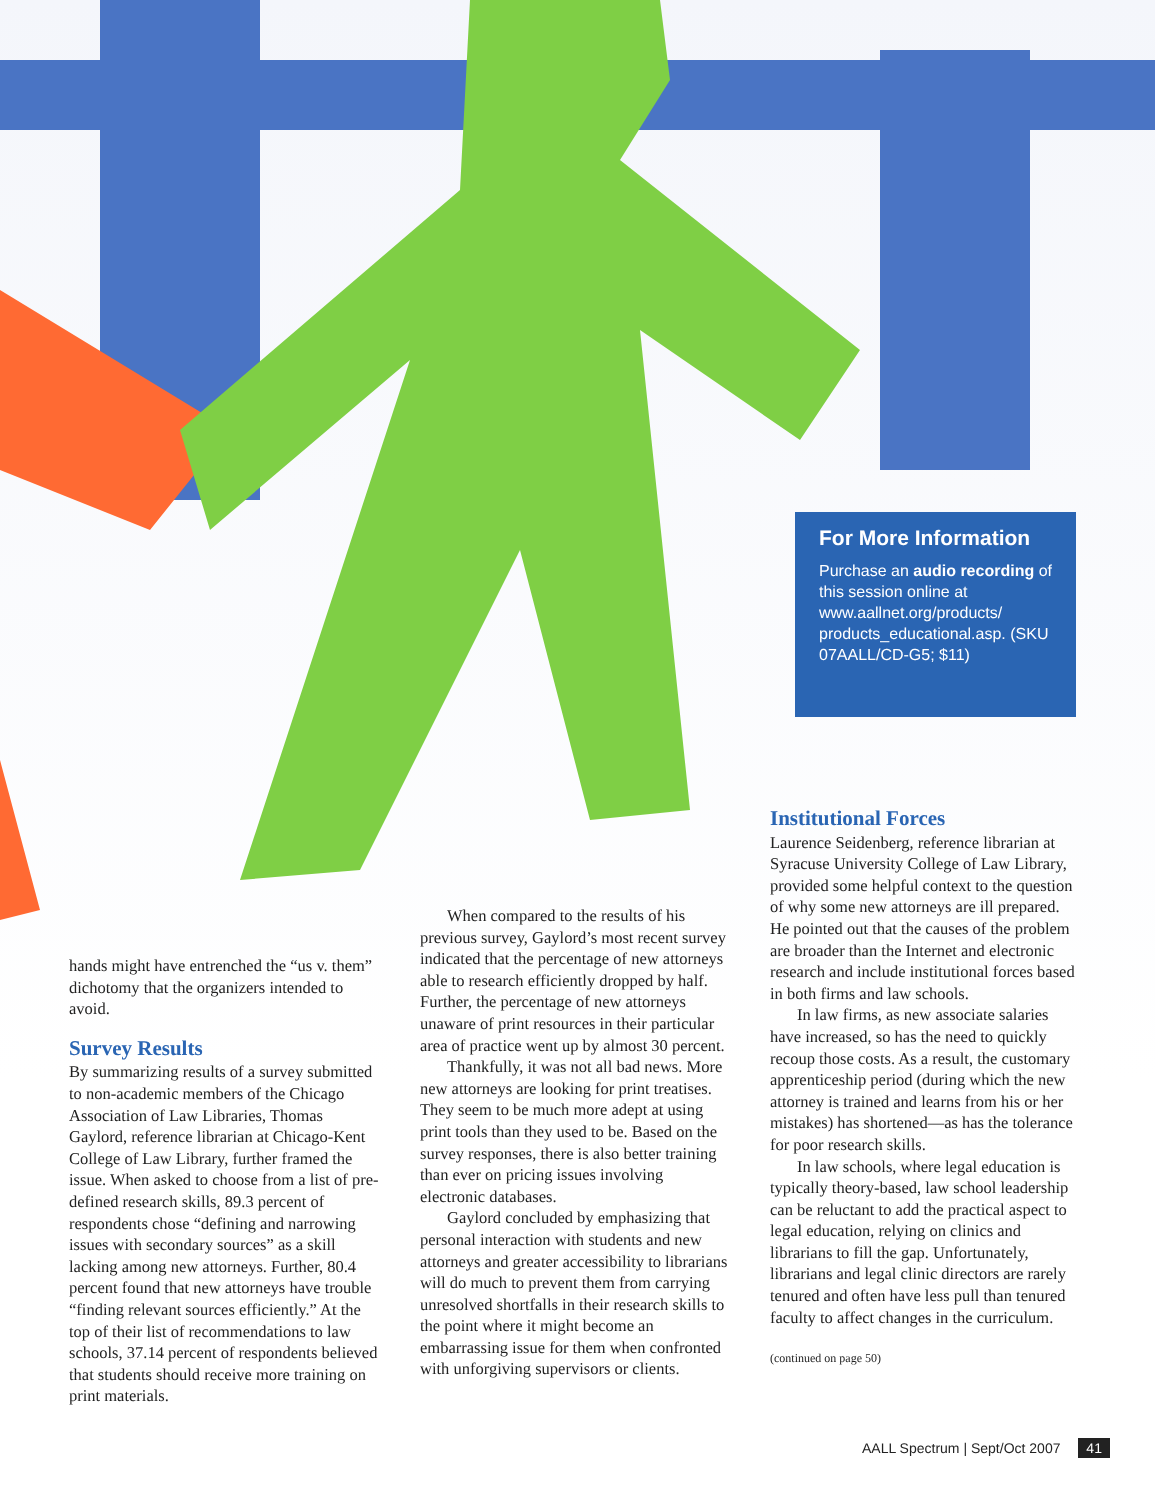For More Information
Purchase an audio recording of this session online at www.aallnet.org/products/ products_educational.asp. (SKU 07AALL/CD-G5; $11)
hands might have entrenched the “us v. them” dichotomy that the organizers intended to avoid.
Survey Results
By summarizing results of a survey submitted to non-academic members of the Chicago Association of Law Libraries, Thomas Gaylord, reference librarian at Chicago-Kent College of Law Library, further framed the issue. When asked to choose from a list of pre-defined research skills, 89.3 percent of respondents chose “defining and narrowing issues with secondary sources” as a skill lacking among new attorneys. Further, 80.4 percent found that new attorneys have trouble “finding relevant sources efficiently.” At the top of their list of recommendations to law schools, 37.14 percent of respondents believed that students should receive more training on print materials.
When compared to the results of his previous survey, Gaylord’s most recent survey indicated that the percentage of new attorneys able to research efficiently dropped by half. Further, the percentage of new attorneys unaware of print resources in their particular area of practice went up by almost 30 percent.
Thankfully, it was not all bad news. More new attorneys are looking for print treatises. They seem to be much more adept at using print tools than they used to be. Based on the survey responses, there is also better training than ever on pricing issues involving electronic databases.
Gaylord concluded by emphasizing that personal interaction with students and new attorneys and greater accessibility to librarians will do much to prevent them from carrying unresolved shortfalls in their research skills to the point where it might become an embarrassing issue for them when confronted with unforgiving supervisors or clients.
Institutional Forces
Laurence Seidenberg, reference librarian at Syracuse University College of Law Library, provided some helpful context to the question of why some new attorneys are ill prepared. He pointed out that the causes of the problem are broader than the Internet and electronic research and include institutional forces based in both firms and law schools.
In law firms, as new associate salaries have increased, so has the need to quickly recoup those costs. As a result, the customary apprenticeship period (during which the new attorney is trained and learns from his or her mistakes) has shortened—as has the tolerance for poor research skills.
In law schools, where legal education is typically theory-based, law school leadership can be reluctant to add the practical aspect to legal education, relying on clinics and librarians to fill the gap. Unfortunately, librarians and legal clinic directors are rarely tenured and often have less pull than tenured faculty to affect changes in the curriculum.
(continued on page 50)
AALL Spectrum | Sept/Oct 2007 41